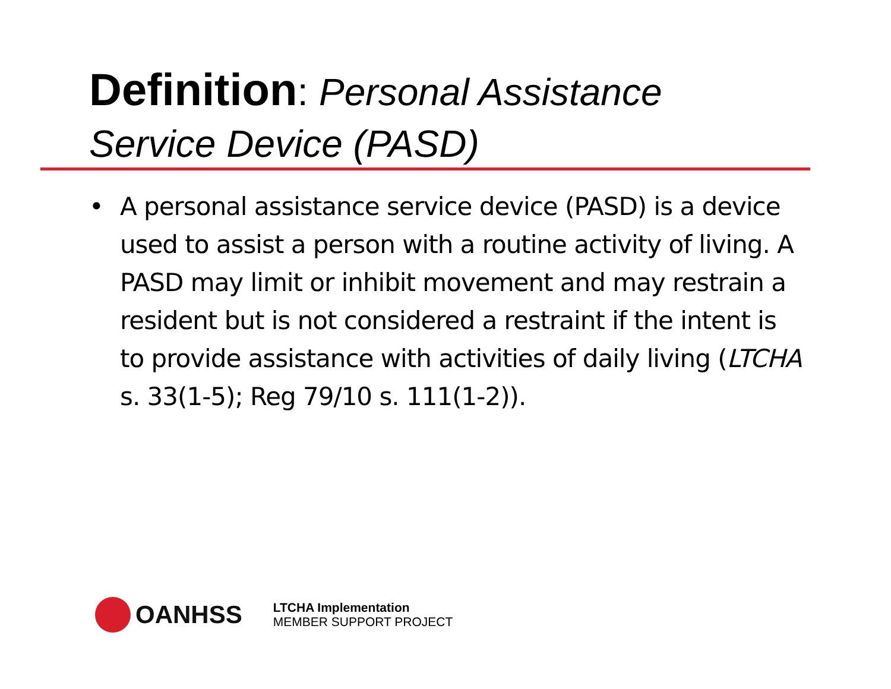Definition: Personal Assistance Service Device (PASD)
• A personal assistance service device (PASD) is a device used to assist a person with a routine activity of living. A PASD may limit or inhibit movement and may restrain a resident but is not considered a restraint if the intent is to provide assistance with activities of daily living (LTCHA s. 33(1-5); Reg 79/10 s. 111(1-2)).
OANHSS
LTCHA Implementation
MEMBER SUPPORT PROJECT